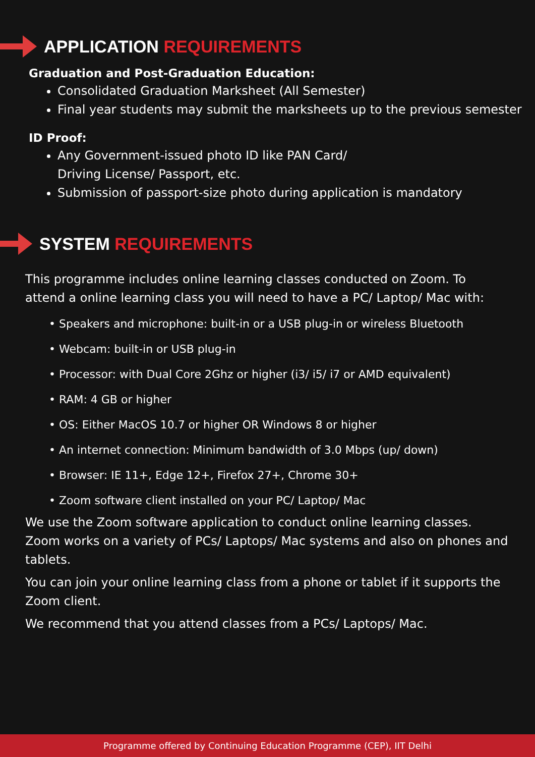APPLICATION REQUIREMENTS
Graduation and Post-Graduation Education:
Consolidated Graduation Marksheet (All Semester)
Final year students may submit the marksheets up to the previous semester
ID Proof:
Any Government-issued photo ID like PAN Card/
Driving License/ Passport, etc.
Submission of passport-size photo during application is mandatory
SYSTEM REQUIREMENTS
This programme includes online learning classes conducted on Zoom. To attend a online learning class you will need to have a PC/ Laptop/ Mac with:
• Speakers and microphone: built-in or a USB plug-in or wireless Bluetooth
• Webcam: built-in or USB plug-in
• Processor: with Dual Core 2Ghz or higher (i3/ i5/ i7 or AMD equivalent)
• RAM: 4 GB or higher
• OS: Either MacOS 10.7 or higher OR Windows 8 or higher
• An internet connection: Minimum bandwidth of 3.0 Mbps (up/ down)
• Browser: IE 11+, Edge 12+, Firefox 27+, Chrome 30+
• Zoom software client installed on your PC/ Laptop/ Mac
We use the Zoom software application to conduct online learning classes. Zoom works on a variety of PCs/ Laptops/ Mac systems and also on phones and tablets.
You can join your online learning class from a phone or tablet if it supports the Zoom client.
We recommend that you attend classes from a PCs/ Laptops/ Mac.
Programme offered by Continuing Education Programme (CEP), IIT Delhi